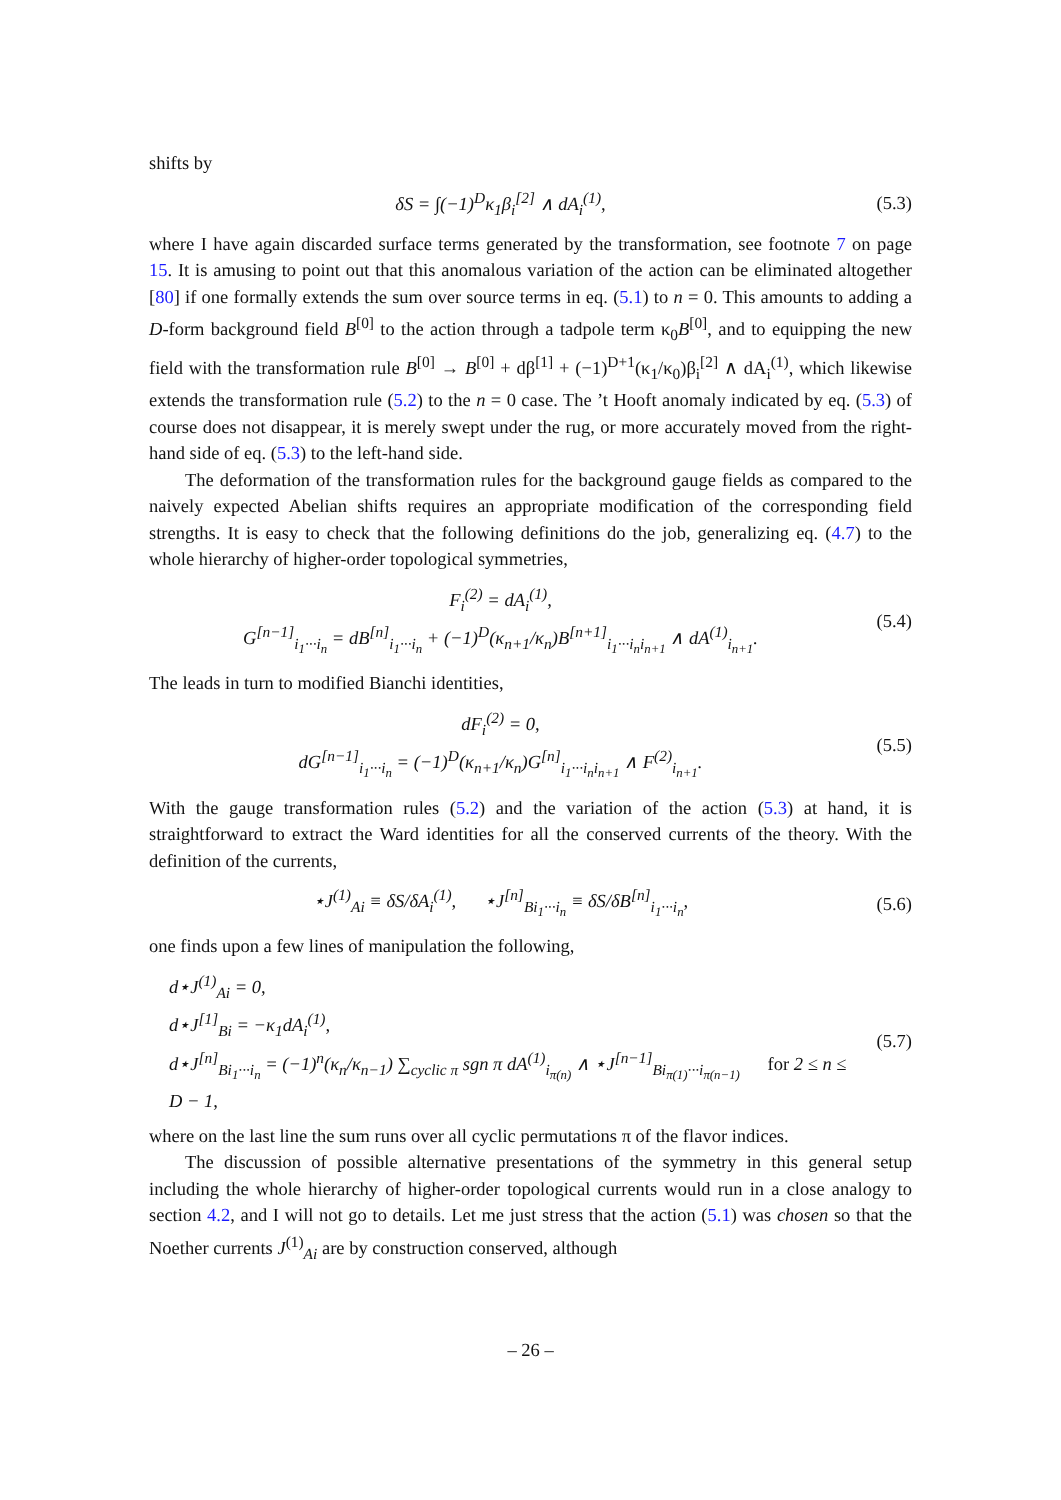shifts by
δS = ∫(−1)<sup>D</sup>κ<sub>1</sub>β<sub>i</sub><sup>[2]</sup> ∧ dA<sub>i</sub><sup>(1)</sup>, (5.3)
where I have again discarded surface terms generated by the transformation, see footnote 7 on page 15. It is amusing to point out that this anomalous variation of the action can be eliminated altogether [80] if one formally extends the sum over source terms in eq. (5.1) to n = 0. This amounts to adding a D-form background field B<sup>[0]</sup> to the action through a tadpole term κ<sub>0</sub>B<sup>[0]</sup>, and to equipping the new field with the transformation rule B<sup>[0]</sup> → B<sup>[0]</sup> + dβ<sup>[1]</sup> + (−1)<sup>D+1</sup>(κ<sub>1</sub>/κ<sub>0</sub>)β<sub>i</sub><sup>[2]</sup> ∧ dA<sub>i</sub><sup>(1)</sup>, which likewise extends the transformation rule (5.2) to the n = 0 case. The ’t Hooft anomaly indicated by eq. (5.3) of course does not disappear, it is merely swept under the rug, or more accurately moved from the right-hand side of eq. (5.3) to the left-hand side.
The deformation of the transformation rules for the background gauge fields as compared to the naively expected Abelian shifts requires an appropriate modification of the corresponding field strengths. It is easy to check that the following definitions do the job, generalizing eq. (4.7) to the whole hierarchy of higher-order topological symmetries,
F<sub>i</sub><sup>(2)</sup> = dA<sub>i</sub><sup>(1)</sup>,
G<sup>[n−1]</sup><sub>i<sub>1</sub>···i<sub>n</sub></sub> = dB<sup>[n]</sup><sub>i<sub>1</sub>···i<sub>n</sub></sub> + (−1)<sup>D</sup>(κ<sub>n+1</sub>/κ<sub>n</sub>)B<sup>[n+1]</sup><sub>i<sub>1</sub>···i<sub>n</sub>i<sub>n+1</sub></sub> ∧ dA<sup>(1)</sup><sub>i<sub>n+1</sub></sub>.
(5.4)
The leads in turn to modified Bianchi identities,
dF<sub>i</sub><sup>(2)</sup> = 0,
dG<sup>[n−1]</sup><sub>i<sub>1</sub>···i<sub>n</sub></sub> = (−1)<sup>D</sup>(κ<sub>n+1</sub>/κ<sub>n</sub>)G<sup>[n]</sup><sub>i<sub>1</sub>···i<sub>n</sub>i<sub>n+1</sub></sub> ∧ F<sup>(2)</sup><sub>i<sub>n+1</sub></sub>.
(5.5)
With the gauge transformation rules (5.2) and the variation of the action (5.3) at hand, it is straightforward to extract the Ward identities for all the conserved currents of the theory. With the definition of the currents,
⋆J<sup>(1)</sup><sub>Ai</sub> ≡ δS/δA<sub>i</sub><sup>(1)</sup>, ⋆J<sup>[n]</sup><sub>Bi<sub>1</sub>···i<sub>n</sub></sub> ≡ δS/δB<sup>[n]</sup><sub>i<sub>1</sub>···i<sub>n</sub></sub>,
(5.6)
one finds upon a few lines of manipulation the following,
d⋆J<sup>(1)</sup><sub>Ai</sub> = 0,
d⋆J<sup>[1]</sup><sub>Bi</sub> = −κ<sub>1</sub>dA<sub>i</sub><sup>(1)</sup>,
d⋆J<sup>[n]</sup><sub>Bi<sub>1</sub>···i<sub>n</sub></sub> = (−1)<sup>n</sup>(κ<sub>n</sub>/κ<sub>n−1</sub>) ∑<sub>cyclic π</sub> sgn π dA<sup>(1)</sup><sub>i<sub>π(n)</sub></sub> ∧ ⋆J<sup>[n−1]</sup><sub>Bi<sub>π(1)</sub>···i<sub>π(n−1)</sub></sub> for 2 ≤ n ≤ D − 1,
(5.7)
where on the last line the sum runs over all cyclic permutations π of the flavor indices.
The discussion of possible alternative presentations of the symmetry in this general setup including the whole hierarchy of higher-order topological currents would run in a close analogy to section 4.2, and I will not go to details. Let me just stress that the action (5.1) was chosen so that the Noether currents J<sup>(1)</sup><sub>Ai</sub> are by construction conserved, although
– 26 –